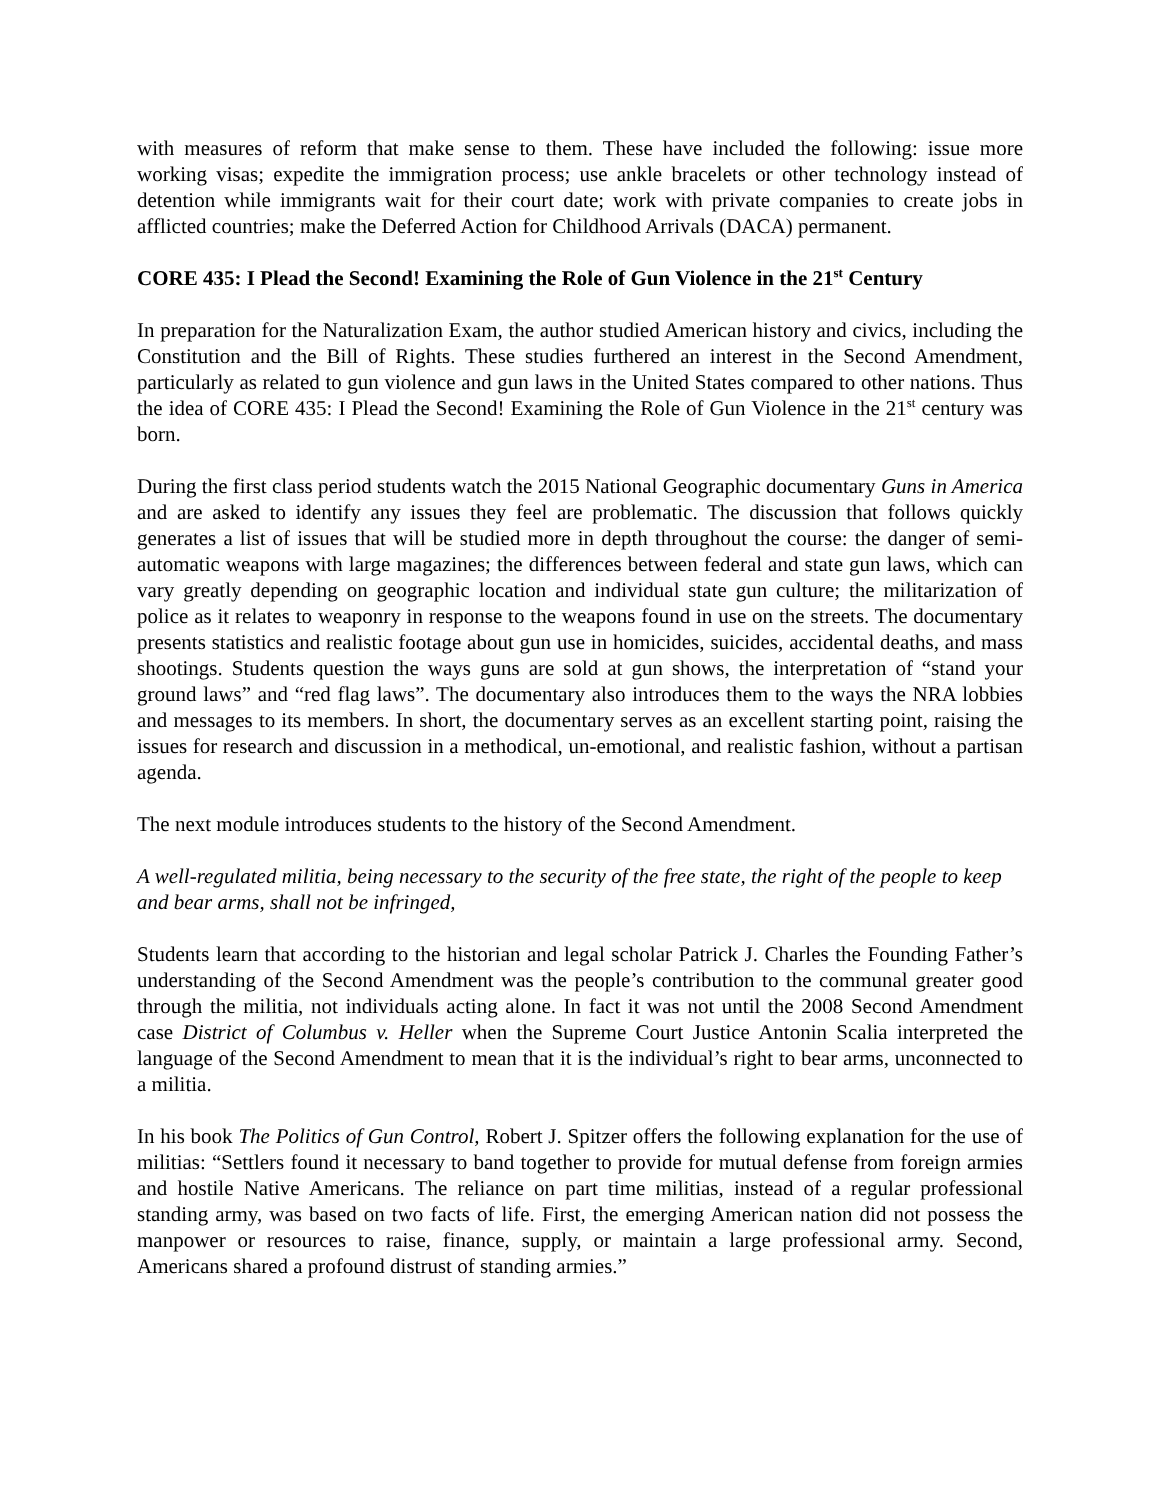with measures of reform that make sense to them. These have included the following: issue more working visas; expedite the immigration process; use ankle bracelets or other technology instead of detention while immigrants wait for their court date; work with private companies to create jobs in afflicted countries; make the Deferred Action for Childhood Arrivals (DACA) permanent.
CORE 435: I Plead the Second! Examining the Role of Gun Violence in the 21<sup>st</sup> Century
In preparation for the Naturalization Exam, the author studied American history and civics, including the Constitution and the Bill of Rights. These studies furthered an interest in the Second Amendment, particularly as related to gun violence and gun laws in the United States compared to other nations. Thus the idea of CORE 435: I Plead the Second! Examining the Role of Gun Violence in the 21<sup>st</sup> century was born.
During the first class period students watch the 2015 National Geographic documentary Guns in America and are asked to identify any issues they feel are problematic. The discussion that follows quickly generates a list of issues that will be studied more in depth throughout the course: the danger of semi-automatic weapons with large magazines; the differences between federal and state gun laws, which can vary greatly depending on geographic location and individual state gun culture; the militarization of police as it relates to weaponry in response to the weapons found in use on the streets. The documentary presents statistics and realistic footage about gun use in homicides, suicides, accidental deaths, and mass shootings. Students question the ways guns are sold at gun shows, the interpretation of “stand your ground laws” and “red flag laws”. The documentary also introduces them to the ways the NRA lobbies and messages to its members. In short, the documentary serves as an excellent starting point, raising the issues for research and discussion in a methodical, un-emotional, and realistic fashion, without a partisan agenda.
The next module introduces students to the history of the Second Amendment.
A well-regulated militia, being necessary to the security of the free state, the right of the people to keep and bear arms, shall not be infringed,
Students learn that according to the historian and legal scholar Patrick J. Charles the Founding Father’s understanding of the Second Amendment was the people’s contribution to the communal greater good through the militia, not individuals acting alone. In fact it was not until the 2008 Second Amendment case District of Columbus v. Heller when the Supreme Court Justice Antonin Scalia interpreted the language of the Second Amendment to mean that it is the individual’s right to bear arms, unconnected to a militia.
In his book The Politics of Gun Control, Robert J. Spitzer offers the following explanation for the use of militias: “Settlers found it necessary to band together to provide for mutual defense from foreign armies and hostile Native Americans. The reliance on part time militias, instead of a regular professional standing army, was based on two facts of life. First, the emerging American nation did not possess the manpower or resources to raise, finance, supply, or maintain a large professional army. Second, Americans shared a profound distrust of standing armies.”